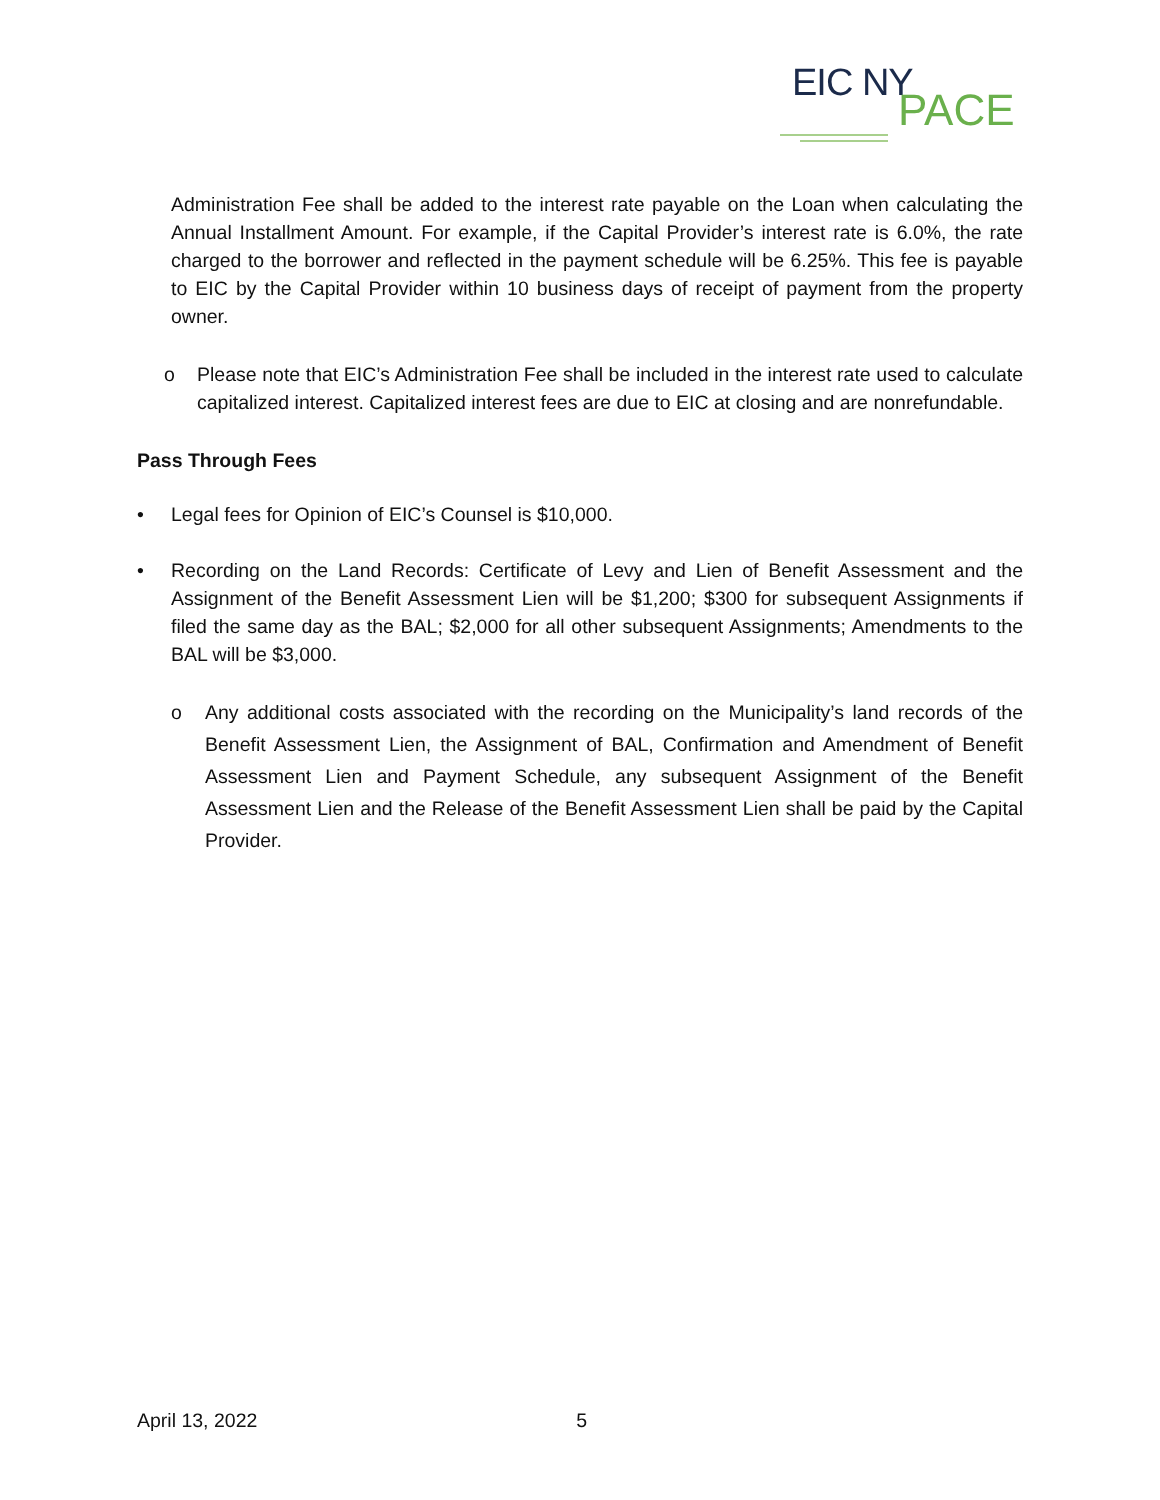EIC NY
PACE
Administration Fee shall be added to the interest rate payable on the Loan when calculating the Annual Installment Amount. For example, if the Capital Provider’s interest rate is 6.0%, the rate charged to the borrower and reflected in the payment schedule will be 6.25%. This fee is payable to EIC by the Capital Provider within 10 business days of receipt of payment from the property owner.
o Please note that EIC’s Administration Fee shall be included in the interest rate used to calculate capitalized interest. Capitalized interest fees are due to EIC at closing and are nonrefundable.
Pass Through Fees
• Legal fees for Opinion of EIC’s Counsel is $10,000.
• Recording on the Land Records: Certificate of Levy and Lien of Benefit Assessment and the Assignment of the Benefit Assessment Lien will be $1,200; $300 for subsequent Assignments if filed the same day as the BAL; $2,000 for all other subsequent Assignments; Amendments to the BAL will be $3,000.
o Any additional costs associated with the recording on the Municipality’s land records of the Benefit Assessment Lien, the Assignment of BAL, Confirmation and Amendment of Benefit Assessment Lien and Payment Schedule, any subsequent Assignment of the Benefit Assessment Lien and the Release of the Benefit Assessment Lien shall be paid by the Capital Provider.
April 13, 2022 5